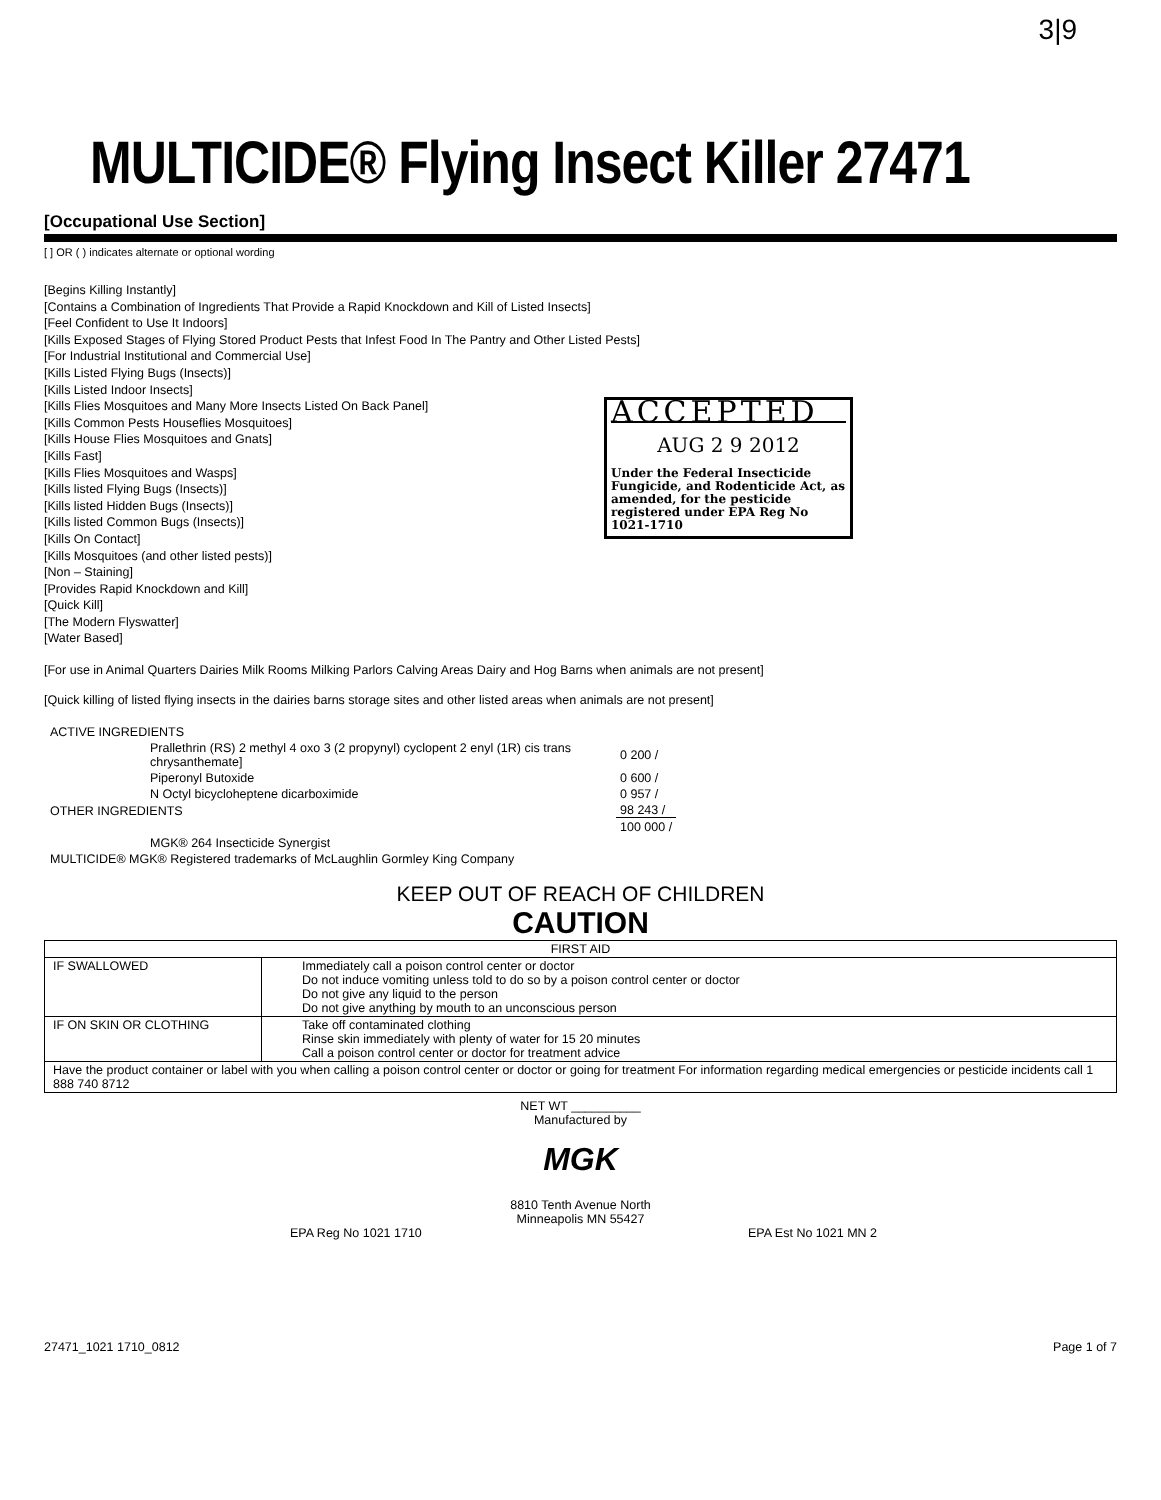3|9
MULTICIDE® Flying Insect Killer 27471
[Occupational Use Section]
[ ] OR ( ) indicates alternate or optional wording
[Begins Killing Instantly]
[Contains a Combination of Ingredients That Provide a Rapid Knockdown and Kill of Listed Insects]
[Feel Confident to Use It Indoors]
[Kills Exposed Stages of Flying Stored Product Pests that Infest Food In The Pantry and Other Listed Pests]
[For Industrial Institutional and Commercial Use]
[Kills Listed Flying Bugs (Insects)]
[Kills Listed Indoor Insects]
[Kills Flies Mosquitoes and Many More Insects Listed On Back Panel]
[Kills Common Pests Houseflies Mosquitoes]
[Kills House Flies Mosquitoes and Gnats]
[Kills Fast]
[Kills Flies Mosquitoes and Wasps]
[Kills listed Flying Bugs (Insects)]
[Kills listed Hidden Bugs (Insects)]
[Kills listed Common Bugs (Insects)]
[Kills On Contact]
[Kills Mosquitoes (and other listed pests)]
[Non – Staining]
[Provides Rapid Knockdown and Kill]
[Quick Kill]
[The Modern Flyswatter]
[Water Based]
ACCEPTED
AUG 2 9 2012
Under the Federal Insecticide Fungicide, and Rodenticide Act, as amended, for the pesticide registered under EPA Reg No 1021-1710
[For use in Animal Quarters Dairies Milk Rooms Milking Parlors Calving Areas Dairy and Hog Barns when animals are not present]
[Quick killing of listed flying insects in the dairies barns storage sites and other listed areas when animals are not present]
| ACTIVE INGREDIENTS | | |
| | Prallethrin (RS) 2 methyl 4 oxo 3 (2 propynyl) cyclopent 2 enyl (1R) cis trans chrysanthemate] | 0 200 / |
| | Piperonyl Butoxide | 0 600 / |
| | N Octyl bicycloheptene dicarboximide | 0 957 / |
| OTHER INGREDIENTS | | 98 243 / |
| | | 100 000 / |
| | MGK® 264 Insecticide Synergist | |
| MULTICIDE® MGK® Registered trademarks of McLaughlin Gormley King Company | | |
KEEP OUT OF REACH OF CHILDREN
CAUTION
| FIRST AID | |
| --- | --- |
| IF SWALLOWED | Immediately call a poison control center or doctor Do not induce vomiting unless told to do so by a poison control center or doctor Do not give any liquid to the person Do not give anything by mouth to an unconscious person |
| IF ON SKIN OR CLOTHING | Take off contaminated clothing Rinse skin immediately with plenty of water for 15 20 minutes Call a poison control center or doctor for treatment advice |
| Have the product container or label with you when calling a poison control center or doctor or going for treatment For information regarding medical emergencies or pesticide incidents call 1 888 740 8712 | |
NET WT __________
Manufactured by
MGK
8810 Tenth Avenue North
Minneapolis MN 55427
EPA Reg No 1021 1710 EPA Est No 1021 MN 2
27471_1021 1710_0812 Page 1 of 7